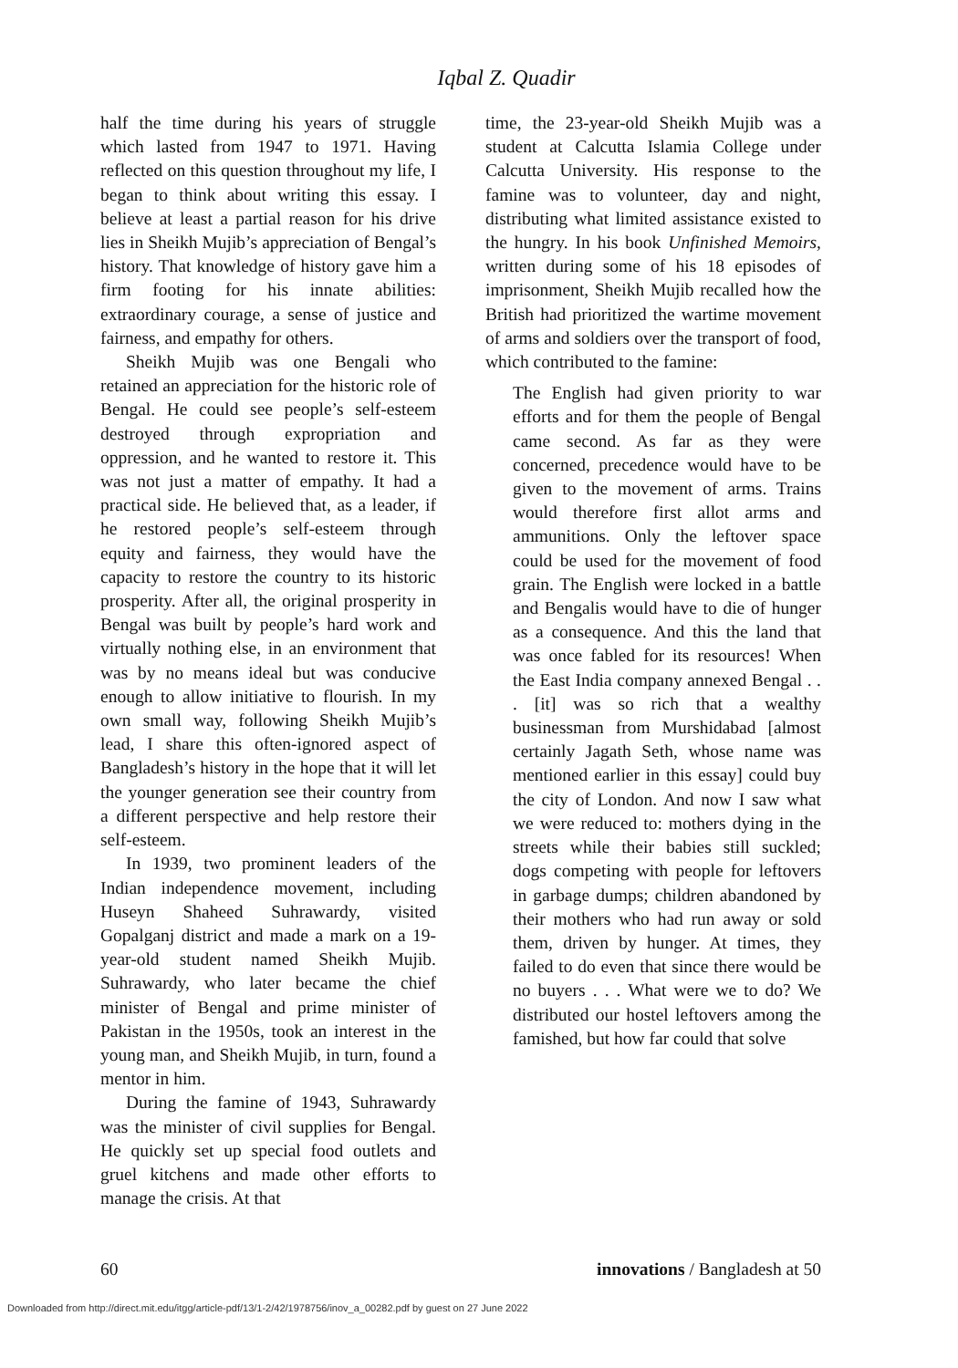Iqbal Z. Quadir
half the time during his years of struggle which lasted from 1947 to 1971. Having reflected on this question throughout my life, I began to think about writing this essay. I believe at least a partial reason for his drive lies in Sheikh Mujib’s appreciation of Bengal’s history. That knowledge of history gave him a firm footing for his innate abilities: extraordinary courage, a sense of justice and fairness, and empathy for others.
Sheikh Mujib was one Bengali who retained an appreciation for the historic role of Bengal. He could see people’s self-esteem destroyed through expropriation and oppression, and he wanted to restore it. This was not just a matter of empathy. It had a practical side. He believed that, as a leader, if he restored people’s self-esteem through equity and fairness, they would have the capacity to restore the country to its historic prosperity. After all, the original prosperity in Bengal was built by people’s hard work and virtually nothing else, in an environment that was by no means ideal but was conducive enough to allow initiative to flourish. In my own small way, following Sheikh Mujib’s lead, I share this often-ignored aspect of Bangladesh’s history in the hope that it will let the younger generation see their country from a different perspective and help restore their self-esteem.
In 1939, two prominent leaders of the Indian independence movement, including Huseyn Shaheed Suhrawardy, visited Gopalganj district and made a mark on a 19-year-old student named Sheikh Mujib. Suhrawardy, who later became the chief minister of Bengal and prime minister of Pakistan in the 1950s, took an interest in the young man, and Sheikh Mujib, in turn, found a mentor in him.
During the famine of 1943, Suhrawardy was the minister of civil supplies for Bengal. He quickly set up special food outlets and gruel kitchens and made other efforts to manage the crisis. At that
time, the 23-year-old Sheikh Mujib was a student at Calcutta Islamia College under Calcutta University. His response to the famine was to volunteer, day and night, distributing what limited assistance existed to the hungry. In his book Unfinished Memoirs, written during some of his 18 episodes of imprisonment, Sheikh Mujib recalled how the British had prioritized the wartime movement of arms and soldiers over the transport of food, which contributed to the famine:
The English had given priority to war efforts and for them the people of Bengal came second. As far as they were concerned, precedence would have to be given to the movement of arms. Trains would therefore first allot arms and ammunitions. Only the leftover space could be used for the movement of food grain. The English were locked in a battle and Bengalis would have to die of hunger as a consequence. And this the land that was once fabled for its resources! When the East India company annexed Bengal . . . [it] was so rich that a wealthy businessman from Murshidabad [almost certainly Jagath Seth, whose name was mentioned earlier in this essay] could buy the city of London. And now I saw what we were reduced to: mothers dying in the streets while their babies still suckled; dogs competing with people for leftovers in garbage dumps; children abandoned by their mothers who had run away or sold them, driven by hunger. At times, they failed to do even that since there would be no buyers . . . What were we to do? We distributed our hostel leftovers among the famished, but how far could that solve
60 innovations / Bangladesh at 50
Downloaded from http://direct.mit.edu/itgg/article-pdf/13/1-2/42/1978756/inov_a_00282.pdf by guest on 27 June 2022